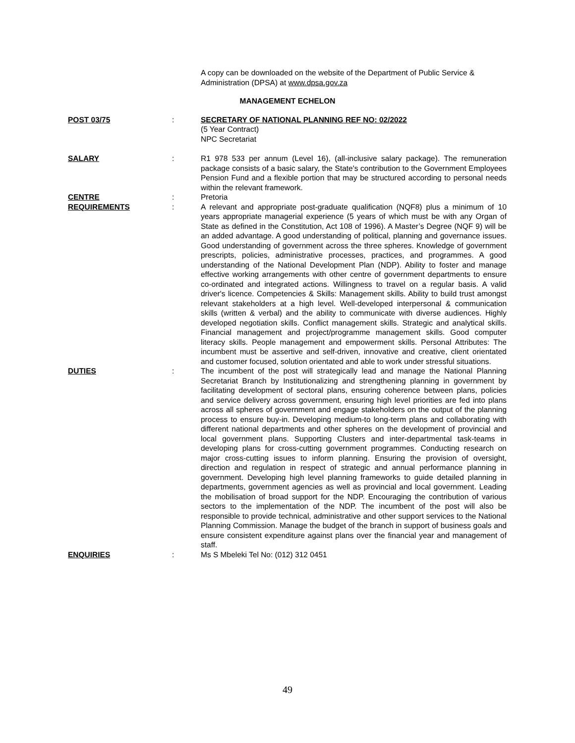A copy can be downloaded on the website of the Department of Public Service & Administration (DPSA) at www.dpsa.gov.za
MANAGEMENT ECHELON
POST 03/75 : SECRETARY OF NATIONAL PLANNING REF NO: 02/2022
(5 Year Contract)
NPC Secretariat
SALARY : R1 978 533 per annum (Level 16), (all-inclusive salary package). The remuneration package consists of a basic salary, the State's contribution to the Government Employees Pension Fund and a flexible portion that may be structured according to personal needs within the relevant framework.
CENTRE : Pretoria
REQUIREMENTS : A relevant and appropriate post-graduate qualification (NQF8) plus a minimum of 10 years appropriate managerial experience (5 years of which must be with any Organ of State as defined in the Constitution, Act 108 of 1996). A Master’s Degree (NQF 9) will be an added advantage. A good understanding of political, planning and governance issues. Good understanding of government across the three spheres. Knowledge of government prescripts, policies, administrative processes, practices, and programmes. A good understanding of the National Development Plan (NDP). Ability to foster and manage effective working arrangements with other centre of government departments to ensure co-ordinated and integrated actions. Willingness to travel on a regular basis. A valid driver's licence. Competencies & Skills: Management skills. Ability to build trust amongst relevant stakeholders at a high level. Well-developed interpersonal & communication skills (written & verbal) and the ability to communicate with diverse audiences. Highly developed negotiation skills. Conflict management skills. Strategic and analytical skills. Financial management and project/programme management skills. Good computer literacy skills. People management and empowerment skills. Personal Attributes: The incumbent must be assertive and self-driven, innovative and creative, client orientated and customer focused, solution orientated and able to work under stressful situations.
DUTIES : The incumbent of the post will strategically lead and manage the National Planning Secretariat Branch by Institutionalizing and strengthening planning in government by facilitating development of sectoral plans, ensuring coherence between plans, policies and service delivery across government, ensuring high level priorities are fed into plans across all spheres of government and engage stakeholders on the output of the planning process to ensure buy-in. Developing medium-to long-term plans and collaborating with different national departments and other spheres on the development of provincial and local government plans. Supporting Clusters and inter-departmental task-teams in developing plans for cross-cutting government programmes. Conducting research on major cross-cutting issues to inform planning. Ensuring the provision of oversight, direction and regulation in respect of strategic and annual performance planning in government. Developing high level planning frameworks to guide detailed planning in departments, government agencies as well as provincial and local government. Leading the mobilisation of broad support for the NDP. Encouraging the contribution of various sectors to the implementation of the NDP. The incumbent of the post will also be responsible to provide technical, administrative and other support services to the National Planning Commission. Manage the budget of the branch in support of business goals and ensure consistent expenditure against plans over the financial year and management of staff.
ENQUIRIES : Ms S Mbeleki Tel No: (012) 312 0451
49